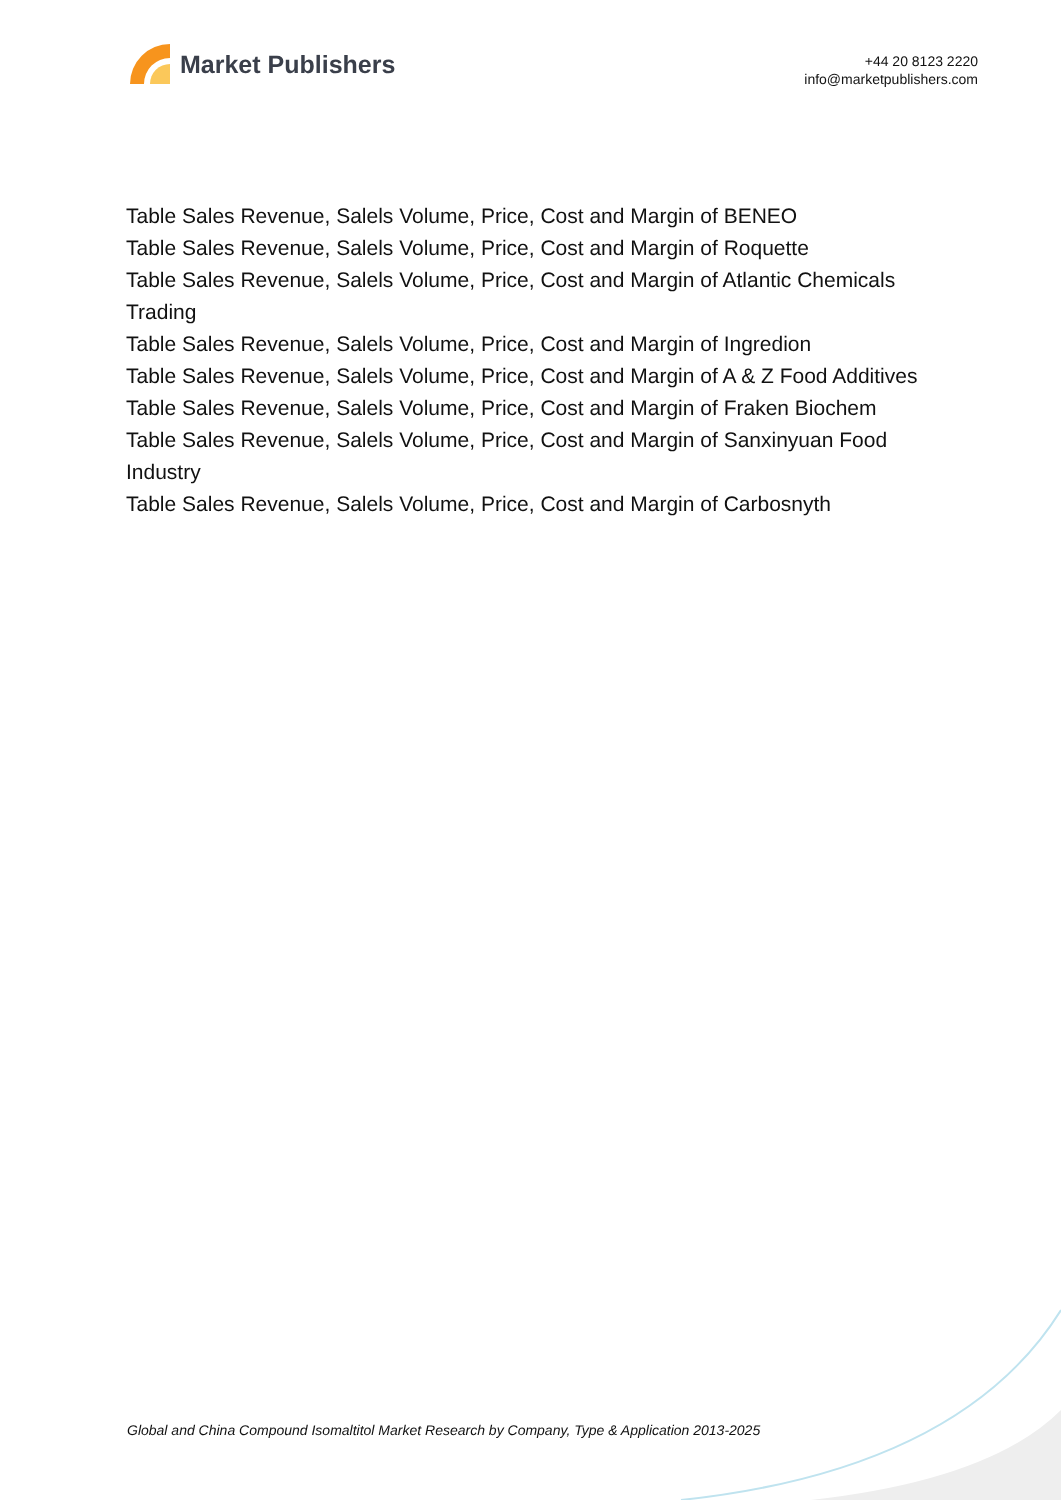Market Publishers
+44 20 8123 2220
info@marketpublishers.com
Table Sales Revenue, Salels Volume, Price, Cost and Margin of BENEO
Table Sales Revenue, Salels Volume, Price, Cost and Margin of Roquette
Table Sales Revenue, Salels Volume, Price, Cost and Margin of Atlantic Chemicals Trading
Table Sales Revenue, Salels Volume, Price, Cost and Margin of Ingredion
Table Sales Revenue, Salels Volume, Price, Cost and Margin of A & Z Food Additives
Table Sales Revenue, Salels Volume, Price, Cost and Margin of Fraken Biochem
Table Sales Revenue, Salels Volume, Price, Cost and Margin of Sanxinyuan Food Industry
Table Sales Revenue, Salels Volume, Price, Cost and Margin of Carbosnyth
Global and China Compound Isomaltitol Market Research by Company, Type & Application 2013-2025